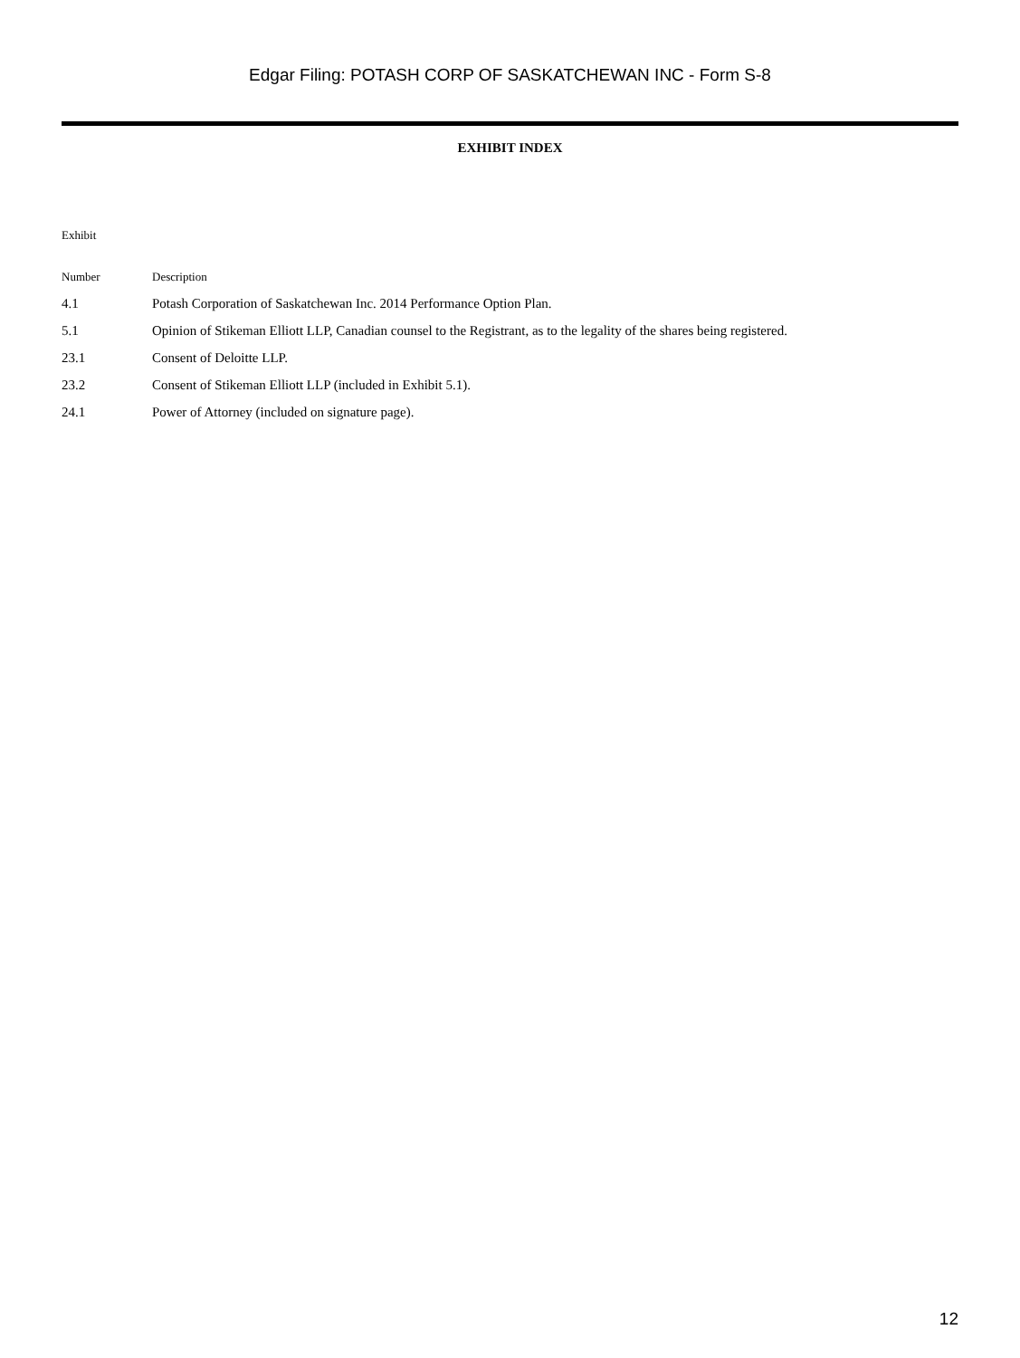Edgar Filing: POTASH CORP OF SASKATCHEWAN INC - Form S-8
EXHIBIT INDEX
| Exhibit | |
| Number | Description |
| 4.1 | Potash Corporation of Saskatchewan Inc. 2014 Performance Option Plan. |
| 5.1 | Opinion of Stikeman Elliott LLP, Canadian counsel to the Registrant, as to the legality of the shares being registered. |
| 23.1 | Consent of Deloitte LLP. |
| 23.2 | Consent of Stikeman Elliott LLP (included in Exhibit 5.1). |
| 24.1 | Power of Attorney (included on signature page). |
12